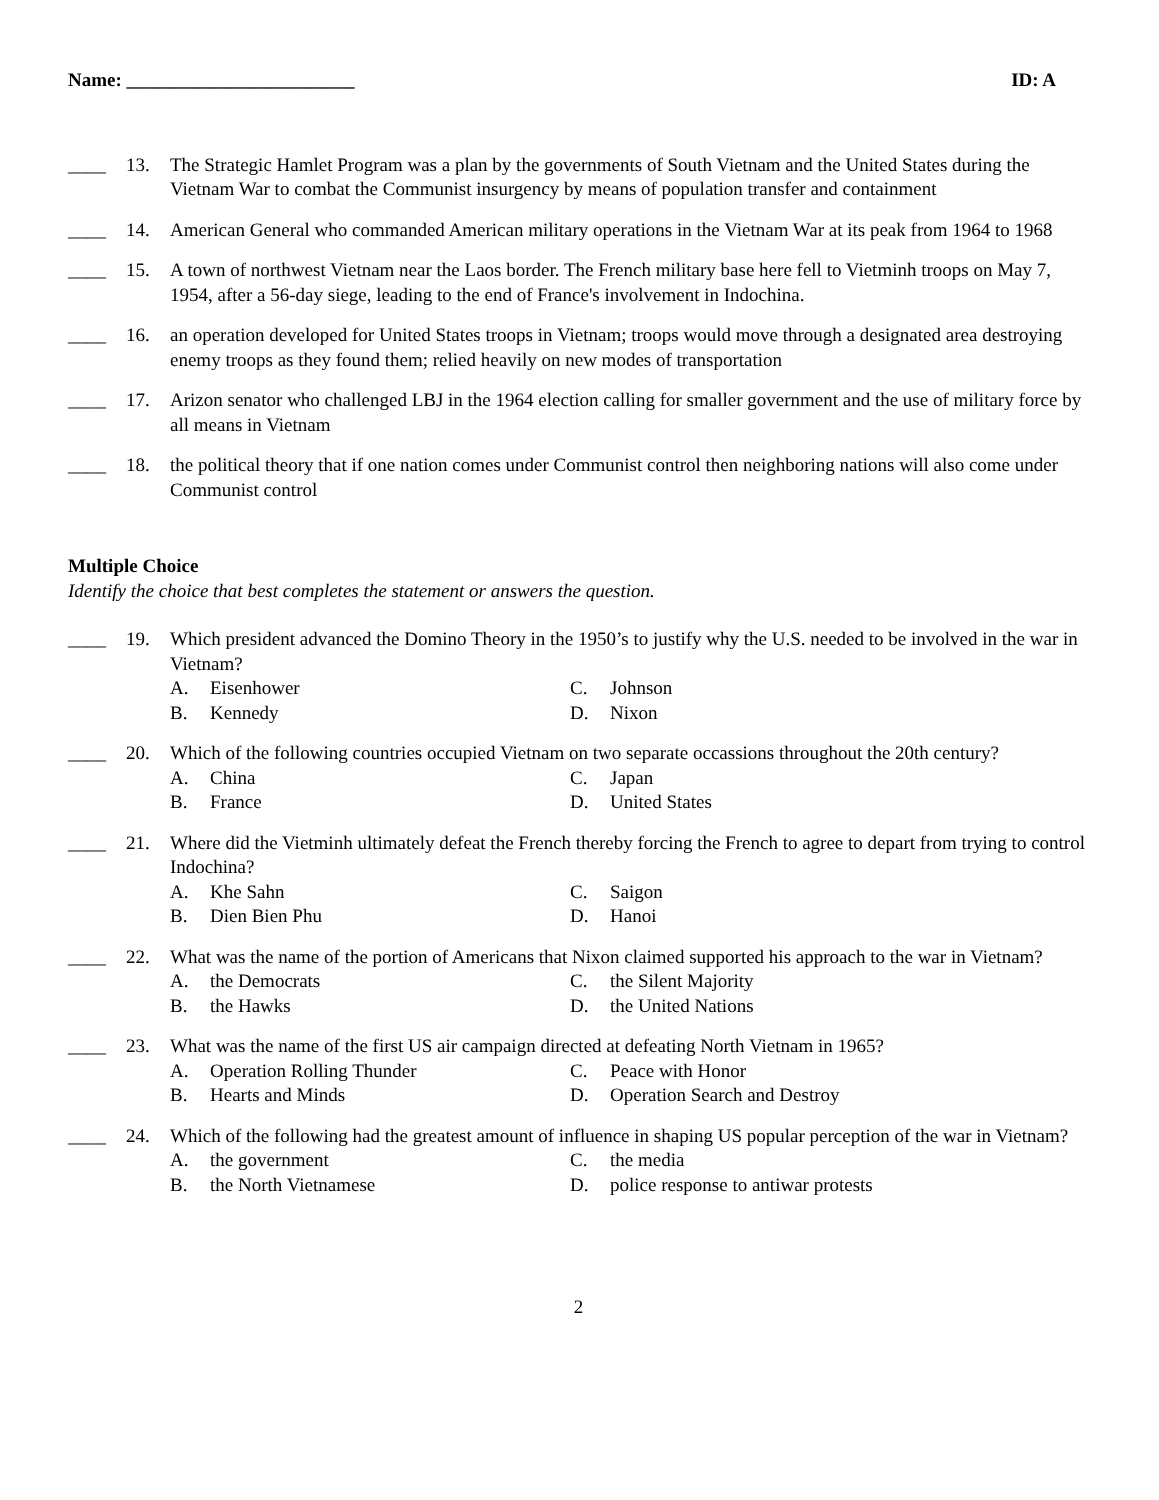Name: ________________________ ID: A
____ 13. The Strategic Hamlet Program was a plan by the governments of South Vietnam and the United States during the Vietnam War to combat the Communist insurgency by means of population transfer and containment
____ 14. American General who commanded American military operations in the Vietnam War at its peak from 1964 to 1968
____ 15. A town of northwest Vietnam near the Laos border. The French military base here fell to Vietminh troops on May 7, 1954, after a 56-day siege, leading to the end of France's involvement in Indochina.
____ 16. an operation developed for United States troops in Vietnam; troops would move through a designated area destroying enemy troops as they found them; relied heavily on new modes of transportation
____ 17. Arizon senator who challenged LBJ in the 1964 election calling for smaller government and the use of military force by all means in Vietnam
____ 18. the political theory that if one nation comes under Communist control then neighboring nations will also come under Communist control
Multiple Choice
Identify the choice that best completes the statement or answers the question.
____ 19. Which president advanced the Domino Theory in the 1950’s to justify why the U.S. needed to be involved in the war in Vietnam?
A. Eisenhower
C. Johnson
B. Kennedy
D. Nixon
____ 20. Which of the following countries occupied Vietnam on two separate occassions throughout the 20th century?
A. China
C. Japan
B. France
D. United States
____ 21. Where did the Vietminh ultimately defeat the French thereby forcing the French to agree to depart from trying to control Indochina?
A. Khe Sahn
C. Saigon
B. Dien Bien Phu
D. Hanoi
____ 22. What was the name of the portion of Americans that Nixon claimed supported his approach to the war in Vietnam?
A. the Democrats
C. the Silent Majority
B. the Hawks
D. the United Nations
____ 23. What was the name of the first US air campaign directed at defeating North Vietnam in 1965?
A. Operation Rolling Thunder
C. Peace with Honor
B. Hearts and Minds
D. Operation Search and Destroy
____ 24. Which of the following had the greatest amount of influence in shaping US popular perception of the war in Vietnam?
A. the government
C. the media
B. the North Vietnamese
D. police response to antiwar protests
2